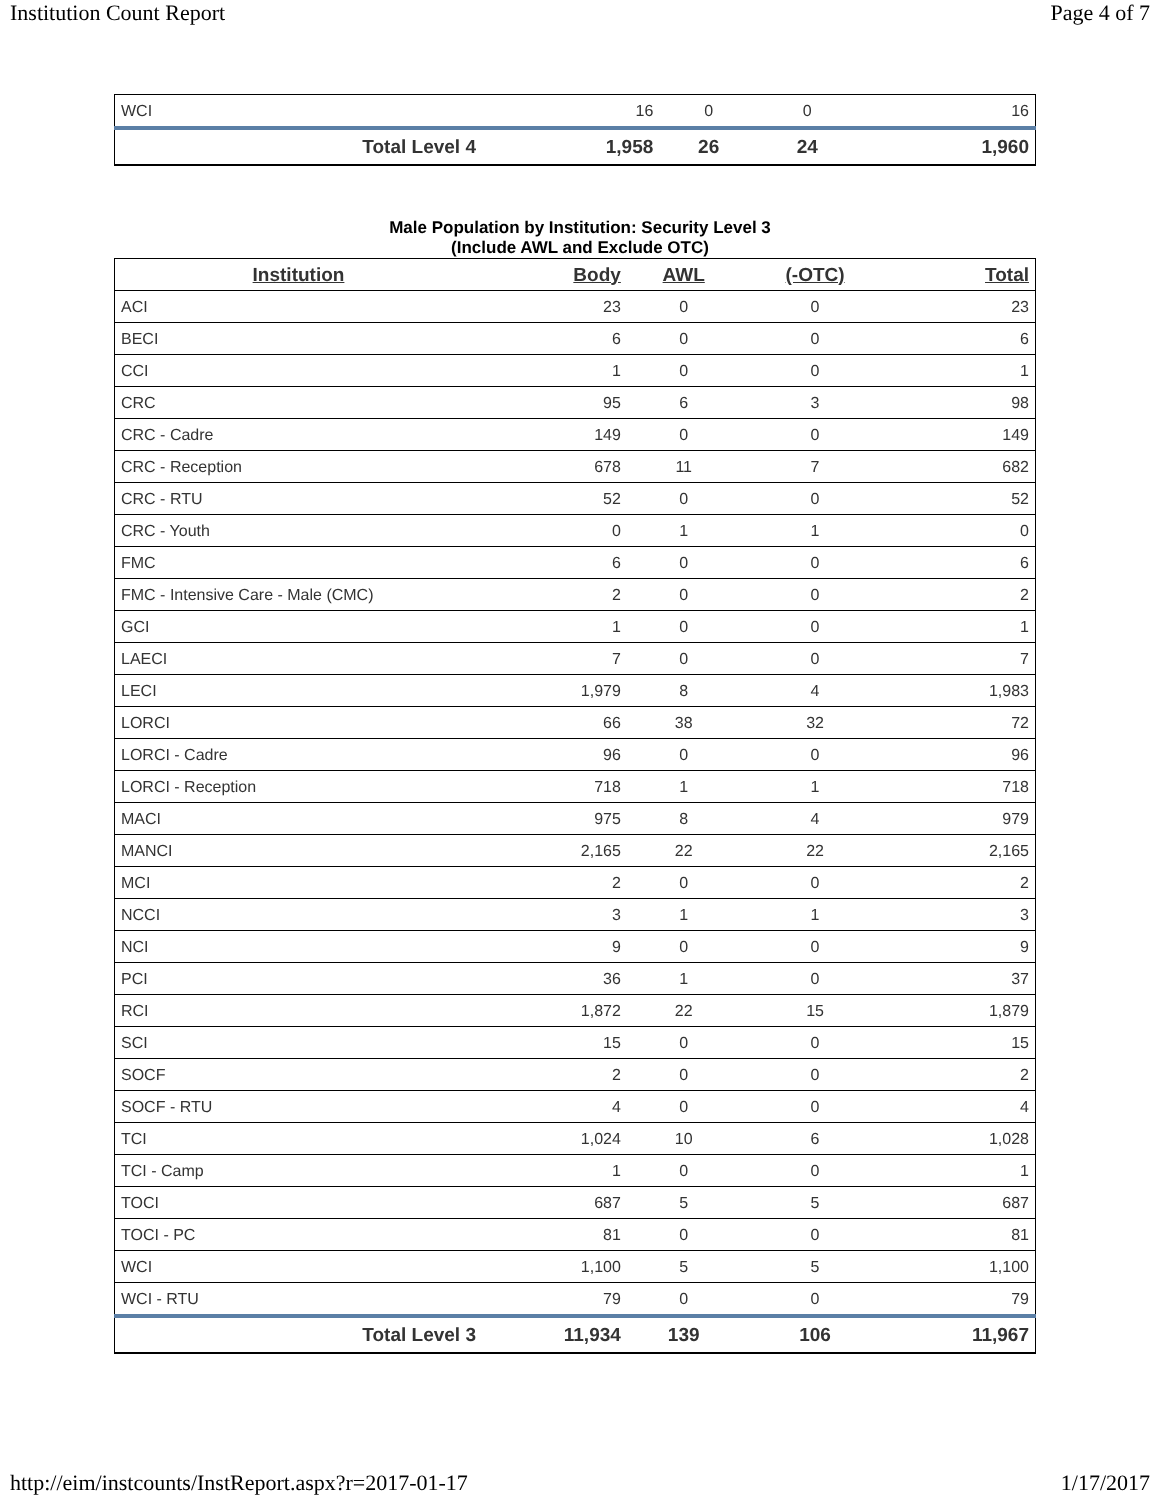Institution Count Report Page 4 of 7
| WCI | 16 | 0 | 0 | 16 |
| Total Level 4 | 1,958 | 26 | 24 | 1,960 |
Male Population by Institution: Security Level 3
(Include AWL and Exclude OTC)
| Institution | Body | AWL | (-OTC) | Total |
| --- | --- | --- | --- | --- |
| ACI | 23 | 0 | 0 | 23 |
| BECI | 6 | 0 | 0 | 6 |
| CCI | 1 | 0 | 0 | 1 |
| CRC | 95 | 6 | 3 | 98 |
| CRC - Cadre | 149 | 0 | 0 | 149 |
| CRC - Reception | 678 | 11 | 7 | 682 |
| CRC - RTU | 52 | 0 | 0 | 52 |
| CRC - Youth | 0 | 1 | 1 | 0 |
| FMC | 6 | 0 | 0 | 6 |
| FMC - Intensive Care - Male (CMC) | 2 | 0 | 0 | 2 |
| GCI | 1 | 0 | 0 | 1 |
| LAECI | 7 | 0 | 0 | 7 |
| LECI | 1,979 | 8 | 4 | 1,983 |
| LORCI | 66 | 38 | 32 | 72 |
| LORCI - Cadre | 96 | 0 | 0 | 96 |
| LORCI - Reception | 718 | 1 | 1 | 718 |
| MACI | 975 | 8 | 4 | 979 |
| MANCI | 2,165 | 22 | 22 | 2,165 |
| MCI | 2 | 0 | 0 | 2 |
| NCCI | 3 | 1 | 1 | 3 |
| NCI | 9 | 0 | 0 | 9 |
| PCI | 36 | 1 | 0 | 37 |
| RCI | 1,872 | 22 | 15 | 1,879 |
| SCI | 15 | 0 | 0 | 15 |
| SOCF | 2 | 0 | 0 | 2 |
| SOCF - RTU | 4 | 0 | 0 | 4 |
| TCI | 1,024 | 10 | 6 | 1,028 |
| TCI - Camp | 1 | 0 | 0 | 1 |
| TOCI | 687 | 5 | 5 | 687 |
| TOCI - PC | 81 | 0 | 0 | 81 |
| WCI | 1,100 | 5 | 5 | 1,100 |
| WCI - RTU | 79 | 0 | 0 | 79 |
| Total Level 3 | 11,934 | 139 | 106 | 11,967 |
http://eim/instcounts/InstReport.aspx?r=2017-01-17 1/17/2017